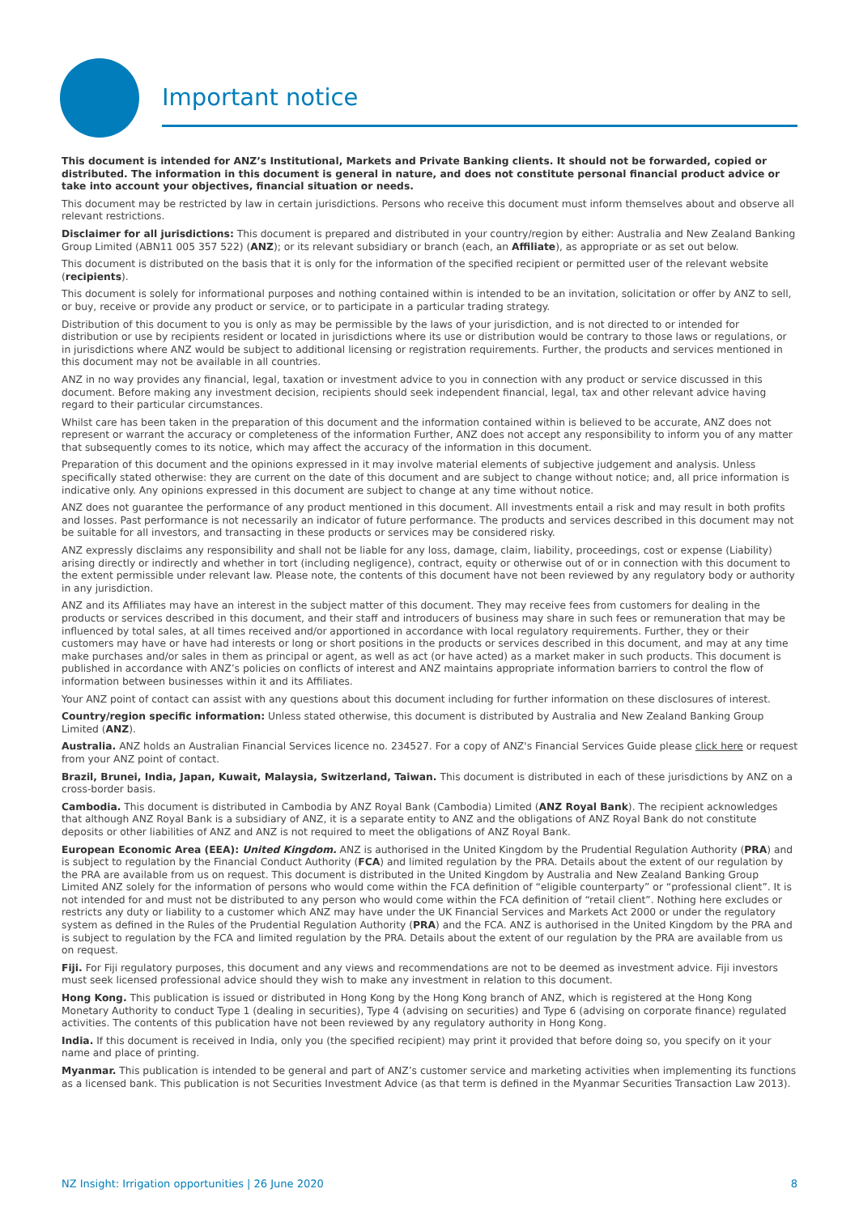Important notice
This document is intended for ANZ’s Institutional, Markets and Private Banking clients. It should not be forwarded, copied or distributed. The information in this document is general in nature, and does not constitute personal financial product advice or take into account your objectives, financial situation or needs.
This document may be restricted by law in certain jurisdictions. Persons who receive this document must inform themselves about and observe all relevant restrictions.
Disclaimer for all jurisdictions: This document is prepared and distributed in your country/region by either: Australia and New Zealand Banking Group Limited (ABN11 005 357 522) (ANZ); or its relevant subsidiary or branch (each, an Affiliate), as appropriate or as set out below.
This document is distributed on the basis that it is only for the information of the specified recipient or permitted user of the relevant website (recipients).
This document is solely for informational purposes and nothing contained within is intended to be an invitation, solicitation or offer by ANZ to sell, or buy, receive or provide any product or service, or to participate in a particular trading strategy.
Distribution of this document to you is only as may be permissible by the laws of your jurisdiction, and is not directed to or intended for distribution or use by recipients resident or located in jurisdictions where its use or distribution would be contrary to those laws or regulations, or in jurisdictions where ANZ would be subject to additional licensing or registration requirements. Further, the products and services mentioned in this document may not be available in all countries.
ANZ in no way provides any financial, legal, taxation or investment advice to you in connection with any product or service discussed in this document. Before making any investment decision, recipients should seek independent financial, legal, tax and other relevant advice having regard to their particular circumstances.
Whilst care has been taken in the preparation of this document and the information contained within is believed to be accurate, ANZ does not represent or warrant the accuracy or completeness of the information Further, ANZ does not accept any responsibility to inform you of any matter that subsequently comes to its notice, which may affect the accuracy of the information in this document.
Preparation of this document and the opinions expressed in it may involve material elements of subjective judgement and analysis. Unless specifically stated otherwise: they are current on the date of this document and are subject to change without notice; and, all price information is indicative only. Any opinions expressed in this document are subject to change at any time without notice.
ANZ does not guarantee the performance of any product mentioned in this document. All investments entail a risk and may result in both profits and losses. Past performance is not necessarily an indicator of future performance. The products and services described in this document may not be suitable for all investors, and transacting in these products or services may be considered risky.
ANZ expressly disclaims any responsibility and shall not be liable for any loss, damage, claim, liability, proceedings, cost or expense (Liability) arising directly or indirectly and whether in tort (including negligence), contract, equity or otherwise out of or in connection with this document to the extent permissible under relevant law. Please note, the contents of this document have not been reviewed by any regulatory body or authority in any jurisdiction.
ANZ and its Affiliates may have an interest in the subject matter of this document. They may receive fees from customers for dealing in the products or services described in this document, and their staff and introducers of business may share in such fees or remuneration that may be influenced by total sales, at all times received and/or apportioned in accordance with local regulatory requirements. Further, they or their customers may have or have had interests or long or short positions in the products or services described in this document, and may at any time make purchases and/or sales in them as principal or agent, as well as act (or have acted) as a market maker in such products. This document is published in accordance with ANZ’s policies on conflicts of interest and ANZ maintains appropriate information barriers to control the flow of information between businesses within it and its Affiliates.
Your ANZ point of contact can assist with any questions about this document including for further information on these disclosures of interest.
Country/region specific information: Unless stated otherwise, this document is distributed by Australia and New Zealand Banking Group Limited (ANZ).
Australia. ANZ holds an Australian Financial Services licence no. 234527. For a copy of ANZ's Financial Services Guide please click here or request from your ANZ point of contact.
Brazil, Brunei, India, Japan, Kuwait, Malaysia, Switzerland, Taiwan. This document is distributed in each of these jurisdictions by ANZ on a cross-border basis.
Cambodia. This document is distributed in Cambodia by ANZ Royal Bank (Cambodia) Limited (ANZ Royal Bank). The recipient acknowledges that although ANZ Royal Bank is a subsidiary of ANZ, it is a separate entity to ANZ and the obligations of ANZ Royal Bank do not constitute deposits or other liabilities of ANZ and ANZ is not required to meet the obligations of ANZ Royal Bank.
European Economic Area (EEA): United Kingdom. ANZ is authorised in the United Kingdom by the Prudential Regulation Authority (PRA) and is subject to regulation by the Financial Conduct Authority (FCA) and limited regulation by the PRA. Details about the extent of our regulation by the PRA are available from us on request. This document is distributed in the United Kingdom by Australia and New Zealand Banking Group Limited ANZ solely for the information of persons who would come within the FCA definition of “eligible counterparty” or “professional client”. It is not intended for and must not be distributed to any person who would come within the FCA definition of “retail client”. Nothing here excludes or restricts any duty or liability to a customer which ANZ may have under the UK Financial Services and Markets Act 2000 or under the regulatory system as defined in the Rules of the Prudential Regulation Authority (PRA) and the FCA. ANZ is authorised in the United Kingdom by the PRA and is subject to regulation by the FCA and limited regulation by the PRA. Details about the extent of our regulation by the PRA are available from us on request.
Fiji. For Fiji regulatory purposes, this document and any views and recommendations are not to be deemed as investment advice. Fiji investors must seek licensed professional advice should they wish to make any investment in relation to this document.
Hong Kong. This publication is issued or distributed in Hong Kong by the Hong Kong branch of ANZ, which is registered at the Hong Kong Monetary Authority to conduct Type 1 (dealing in securities), Type 4 (advising on securities) and Type 6 (advising on corporate finance) regulated activities. The contents of this publication have not been reviewed by any regulatory authority in Hong Kong.
India. If this document is received in India, only you (the specified recipient) may print it provided that before doing so, you specify on it your name and place of printing.
Myanmar. This publication is intended to be general and part of ANZ’s customer service and marketing activities when implementing its functions as a licensed bank. This publication is not Securities Investment Advice (as that term is defined in the Myanmar Securities Transaction Law 2013).
NZ Insight: Irrigation opportunities | 26 June 2020 8